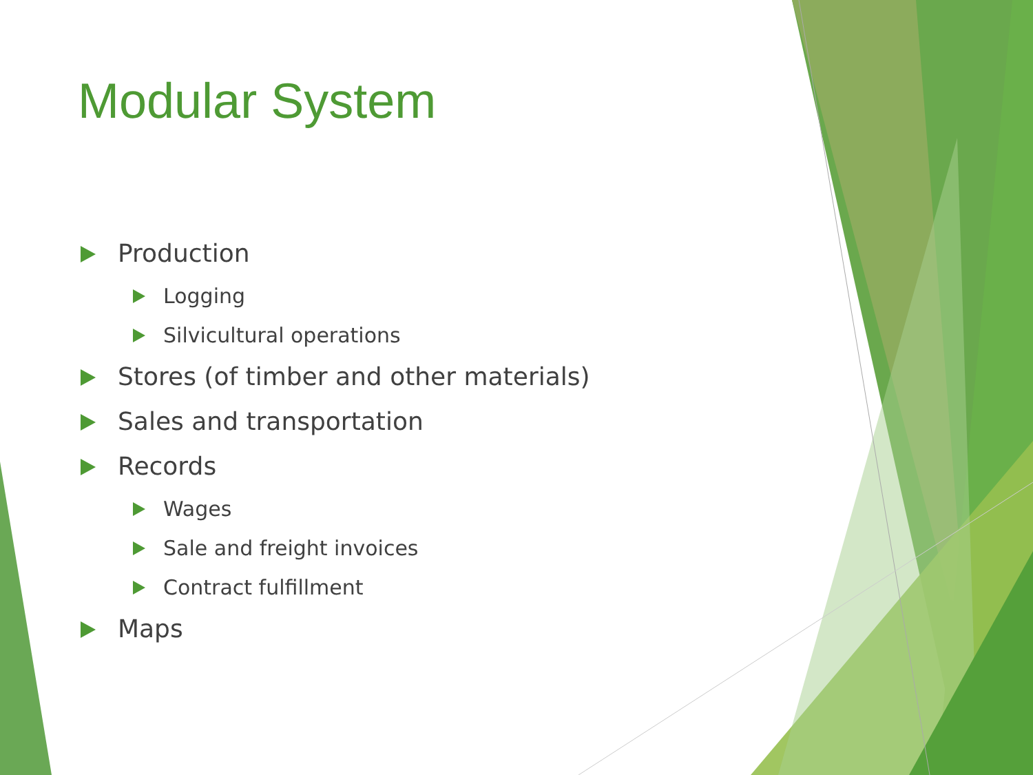Modular System
Production
Logging
Silvicultural operations
Stores (of timber and other materials)
Sales and transportation
Records
Wages
Sale and freight invoices
Contract fulfillment
Maps